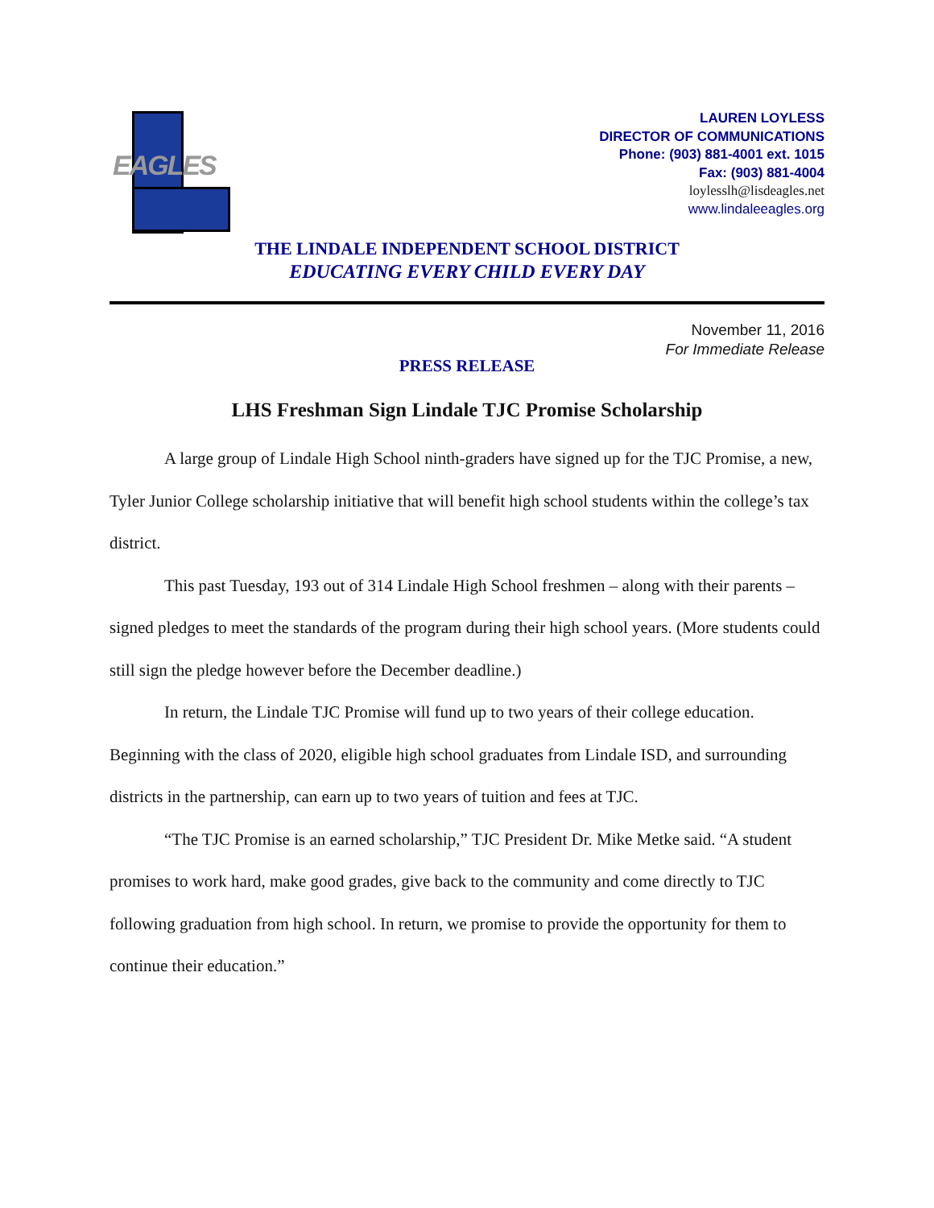EAGLES
LAUREN LOYLESS
DIRECTOR OF COMMUNICATIONS
Phone: (903) 881-4001 ext. 1015
Fax: (903) 881-4004
loylesslh@lisdeagles.net
www.lindaleeagles.org
THE LINDALE INDEPENDENT SCHOOL DISTRICT
EDUCATING EVERY CHILD EVERY DAY
November 11, 2016
For Immediate Release
PRESS RELEASE
LHS Freshman Sign Lindale TJC Promise Scholarship
A large group of Lindale High School ninth-graders have signed up for the TJC Promise, a new, Tyler Junior College scholarship initiative that will benefit high school students within the college’s tax district.
This past Tuesday, 193 out of 314 Lindale High School freshmen – along with their parents – signed pledges to meet the standards of the program during their high school years. (More students could still sign the pledge however before the December deadline.)
In return, the Lindale TJC Promise will fund up to two years of their college education. Beginning with the class of 2020, eligible high school graduates from Lindale ISD, and surrounding districts in the partnership, can earn up to two years of tuition and fees at TJC.
“The TJC Promise is an earned scholarship,” TJC President Dr. Mike Metke said. “A student promises to work hard, make good grades, give back to the community and come directly to TJC following graduation from high school. In return, we promise to provide the opportunity for them to continue their education.”